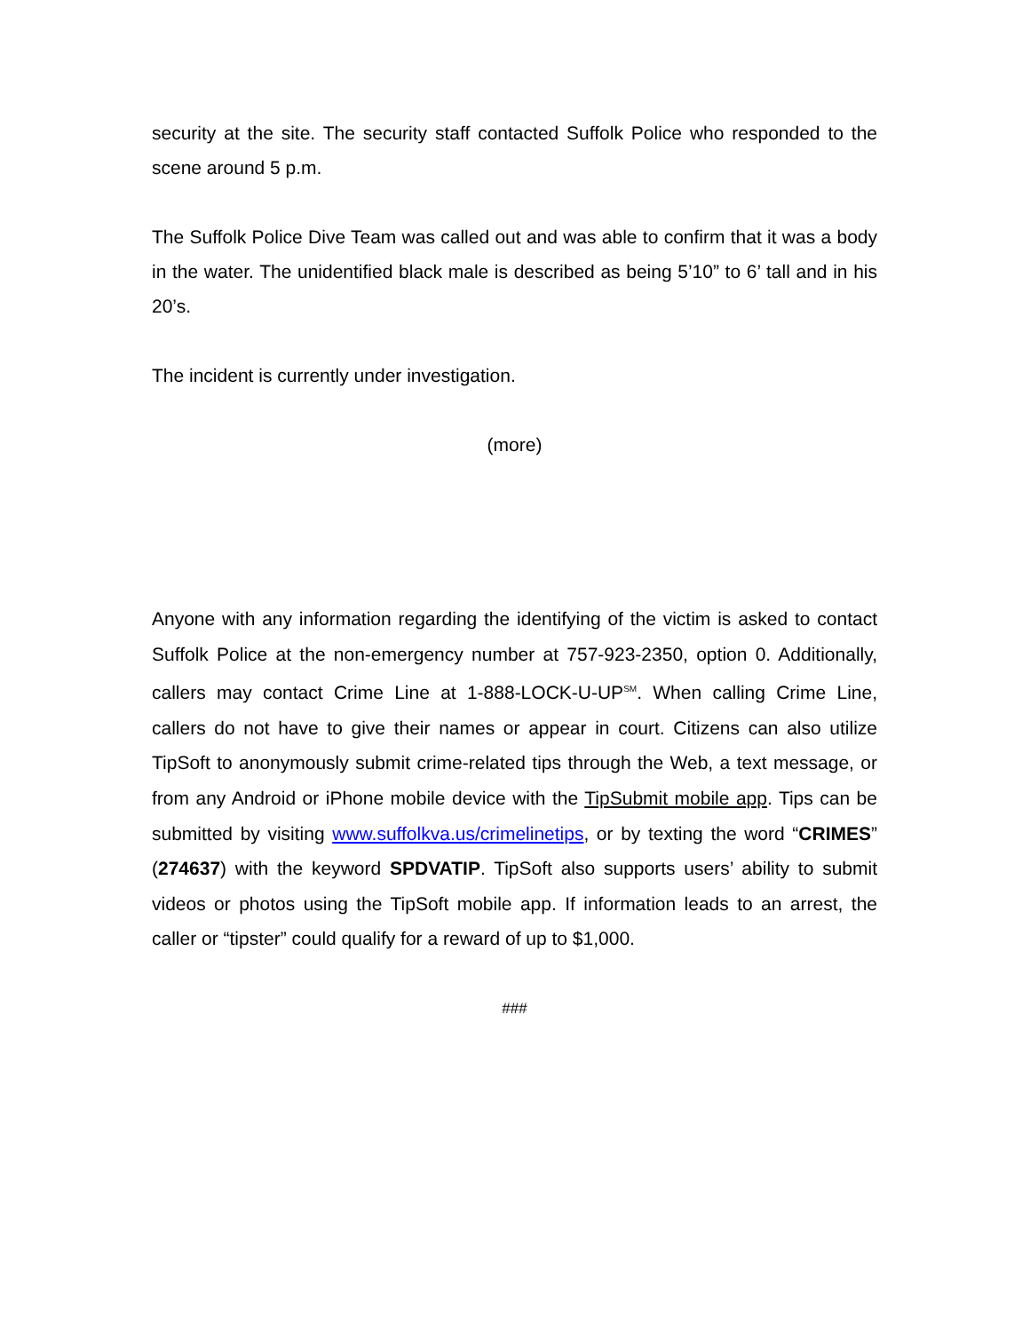security at the site. The security staff contacted Suffolk Police who responded to the scene around 5 p.m.
The Suffolk Police Dive Team was called out and was able to confirm that it was a body in the water. The unidentified black male is described as being 5’10” to 6’ tall and in his 20’s.
The incident is currently under investigation.
(more)
Anyone with any information regarding the identifying of the victim is asked to contact Suffolk Police at the non-emergency number at 757-923-2350, option 0. Additionally, callers may contact Crime Line at 1-888-LOCK-U-UP<sup>SM</sup>. When calling Crime Line, callers do not have to give their names or appear in court. Citizens can also utilize TipSoft to anonymously submit crime-related tips through the Web, a text message, or from any Android or iPhone mobile device with the TipSubmit mobile app. Tips can be submitted by visiting www.suffolkva.us/crimelinetips, or by texting the word “CRIMES” (274637) with the keyword SPDVATIP. TipSoft also supports users’ ability to submit videos or photos using the TipSoft mobile app. If information leads to an arrest, the caller or “tipster” could qualify for a reward of up to $1,000.
###